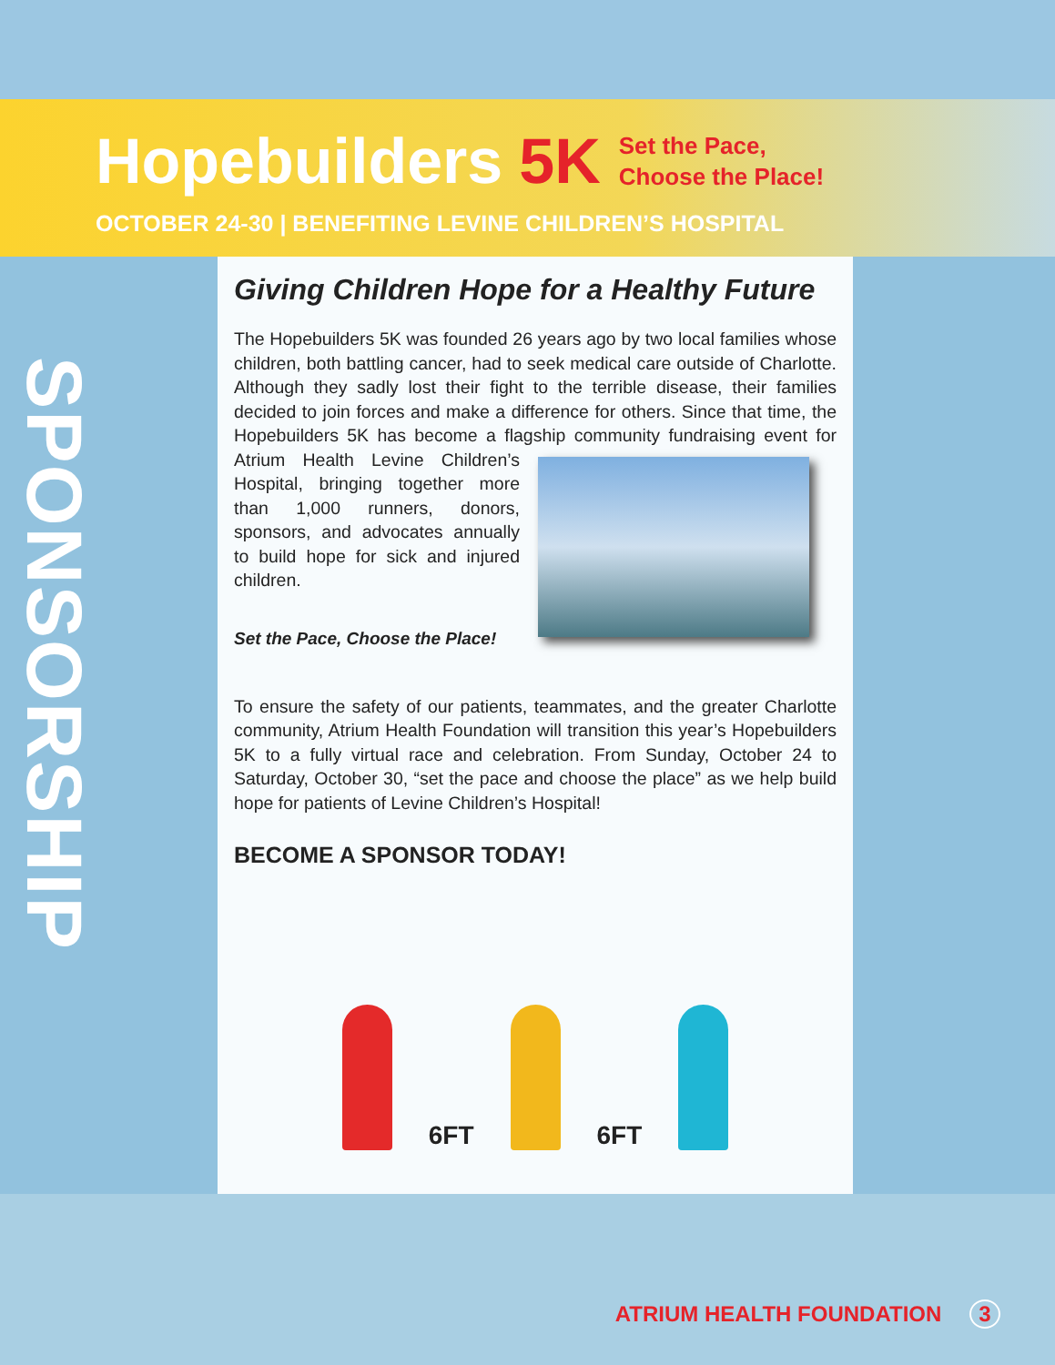Hopebuilders 5K
Set the Pace,
Choose the Place!
OCTOBER 24-30 | BENEFITING LEVINE CHILDREN’S HOSPITAL
SPONSORSHIP
Giving Children Hope for a Healthy Future
The Hopebuilders 5K was founded 26 years ago by two local families whose children, both battling cancer, had to seek medical care outside of Charlotte. Although they sadly lost their fight to the terrible disease, their families decided to join forces and make a difference for others. Since that time, the Hopebuilders 5K has become a flagship community fundraising event for Atrium Health Levine Children’s Hospital, bringing together more than 1,000 runners, donors, sponsors, and advocates annually to build hope for sick and injured children.
Set the Pace, Choose the Place!
To ensure the safety of our patients, teammates, and the greater Charlotte community, Atrium Health Foundation will transition this year’s Hopebuilders 5K to a fully virtual race and celebration. From Sunday, October 24 to Saturday, October 30, “set the pace and choose the place” as we help build hope for patients of Levine Children’s Hospital!
BECOME A SPONSOR TODAY!
6FT
6FT
ATRIUM HEALTH FOUNDATION 3